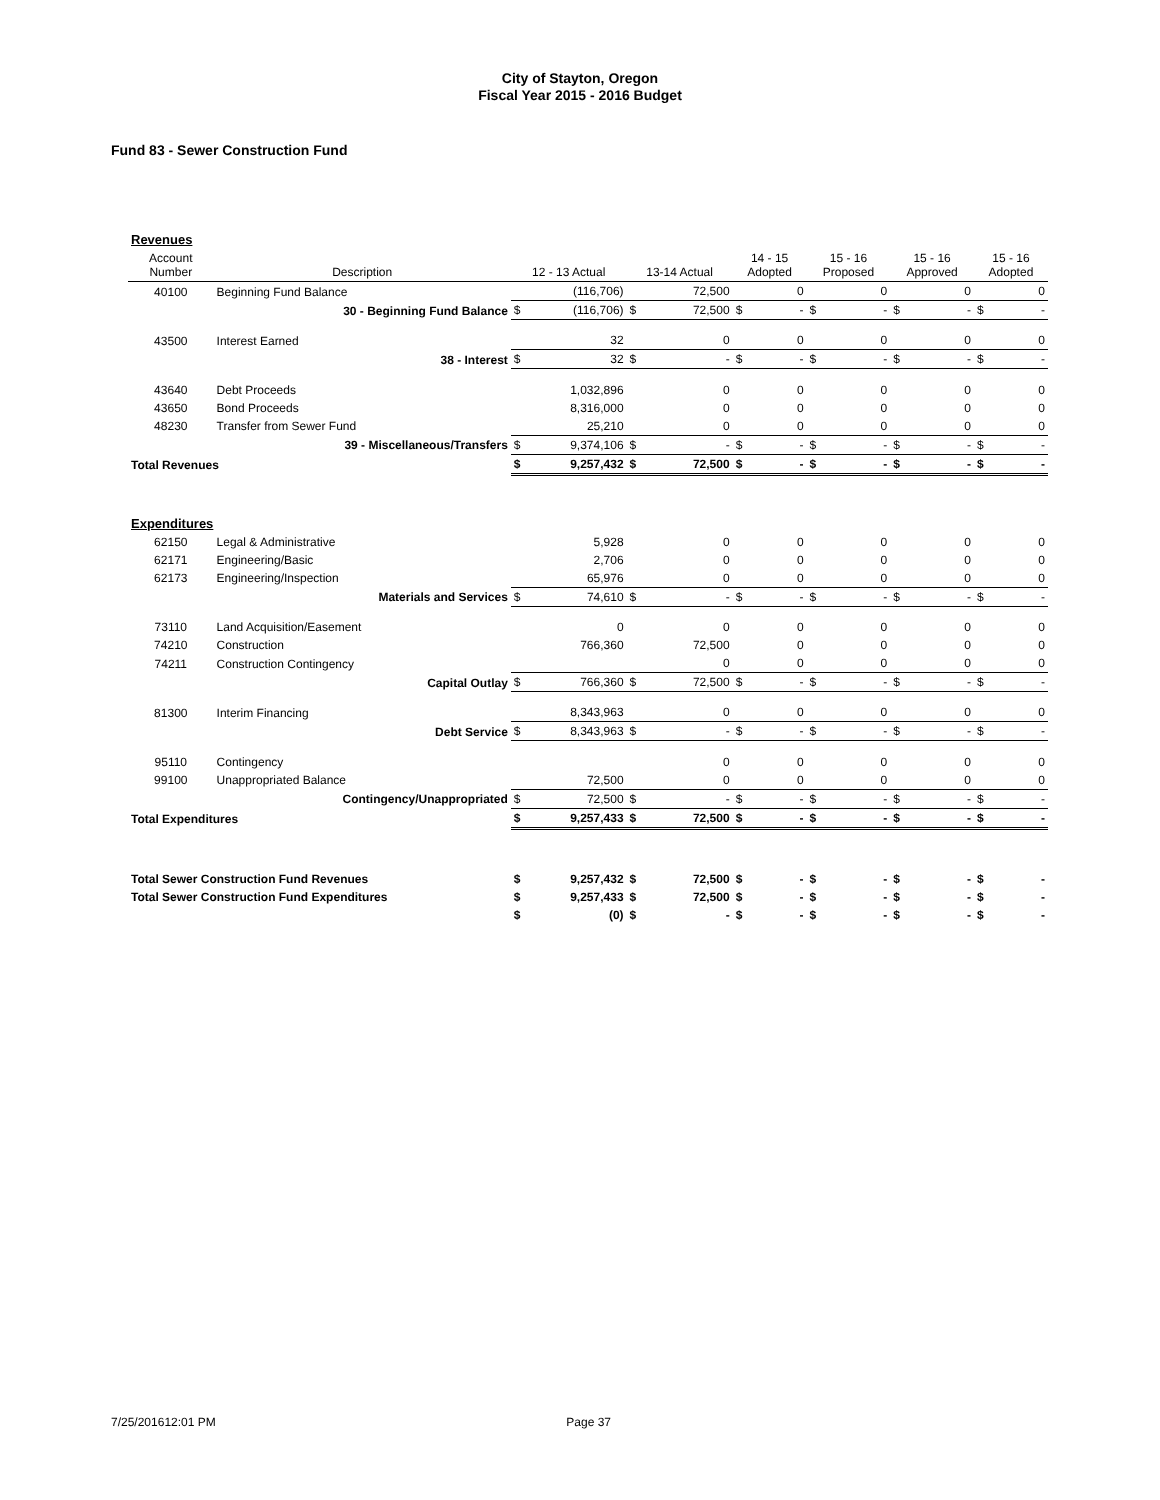City of Stayton, Oregon
Fiscal Year 2015 - 2016 Budget
Fund 83 - Sewer Construction Fund
| Revenues | | | | | | | | | | | | | |
| Account Number | Description | 12 - 13 Actual | | 13-14 Actual | | 14 - 15 Adopted | | 15 - 16 Proposed | | 15 - 16 Approved | | 15 - 16 Adopted | |
| 40100 | Beginning Fund Balance | | (116,706) | | 72,500 | | 0 | | 0 | | 0 | | 0 |
| | 30 - Beginning Fund Balance | $ | (116,706) | $ | 72,500 | $ | - | $ | - | $ | - | $ | - |
| 43500 | Interest Earned | | 32 | | 0 | | 0 | | 0 | | 0 | | 0 |
| | 38 - Interest | $ | 32 | $ | - | $ | - | $ | - | $ | - | $ | - |
| 43640 | Debt Proceeds | | 1,032,896 | | 0 | | 0 | | 0 | | 0 | | 0 |
| 43650 | Bond Proceeds | | 8,316,000 | | 0 | | 0 | | 0 | | 0 | | 0 |
| 48230 | Transfer from Sewer Fund | | 25,210 | | 0 | | 0 | | 0 | | 0 | | 0 |
| | 39 - Miscellaneous/Transfers | $ | 9,374,106 | $ | - | $ | - | $ | - | $ | - | $ | - |
| Total Revenues | | $ | 9,257,432 | $ | 72,500 | $ | - | $ | - | $ | - | $ | - |
| Expenditures | | | | | | | | | | | | | |
| 62150 | Legal & Administrative | | 5,928 | | 0 | | 0 | | 0 | | 0 | | 0 |
| 62171 | Engineering/Basic | | 2,706 | | 0 | | 0 | | 0 | | 0 | | 0 |
| 62173 | Engineering/Inspection | | 65,976 | | 0 | | 0 | | 0 | | 0 | | 0 |
| | Materials and Services | $ | 74,610 | $ | - | $ | - | $ | - | $ | - | $ | - |
| 73110 | Land Acquisition/Easement | | 0 | | 0 | | 0 | | 0 | | 0 | | 0 |
| 74210 | Construction | | 766,360 | | 72,500 | | 0 | | 0 | | 0 | | 0 |
| 74211 | Construction Contingency | | | | 0 | | 0 | | 0 | | 0 | | 0 |
| | Capital Outlay | $ | 766,360 | $ | 72,500 | $ | - | $ | - | $ | - | $ | - |
| 81300 | Interim Financing | | 8,343,963 | | 0 | | 0 | | 0 | | 0 | | 0 |
| | Debt Service | $ | 8,343,963 | $ | - | $ | - | $ | - | $ | - | $ | - |
| 95110 | Contingency | | | | 0 | | 0 | | 0 | | 0 | | 0 |
| 99100 | Unappropriated Balance | | 72,500 | | 0 | | 0 | | 0 | | 0 | | 0 |
| | Contingency/Unappropriated | $ | 72,500 | $ | - | $ | - | $ | - | $ | - | $ | - |
| Total Expenditures | | $ | 9,257,433 | $ | 72,500 | $ | - | $ | - | $ | - | $ | - |
| Total Sewer Construction Fund Revenues | | $ | 9,257,432 | $ | 72,500 | $ | - | $ | - | $ | - | $ | - |
| Total Sewer Construction Fund Expenditures | | $ | 9,257,433 | $ | 72,500 | $ | - | $ | - | $ | - | $ | - |
| | | $ | (0) | $ | - | $ | - | $ | - | $ | - | $ | - |
7/25/201612:01 PM Page 37